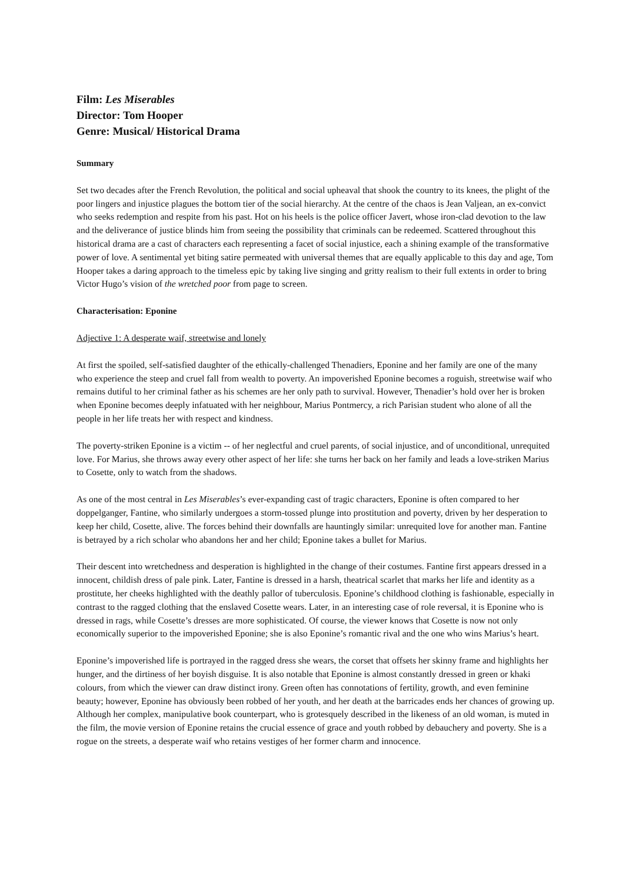Film: Les Miserables
Director: Tom Hooper
Genre: Musical/ Historical Drama
Summary
Set two decades after the French Revolution, the political and social upheaval that shook the country to its knees, the plight of the poor lingers and injustice plagues the bottom tier of the social hierarchy. At the centre of the chaos is Jean Valjean, an ex-convict who seeks redemption and respite from his past. Hot on his heels is the police officer Javert, whose iron-clad devotion to the law and the deliverance of justice blinds him from seeing the possibility that criminals can be redeemed. Scattered throughout this historical drama are a cast of characters each representing a facet of social injustice, each a shining example of the transformative power of love. A sentimental yet biting satire permeated with universal themes that are equally applicable to this day and age, Tom Hooper takes a daring approach to the timeless epic by taking live singing and gritty realism to their full extents in order to bring Victor Hugo’s vision of the wretched poor from page to screen.
Characterisation: Eponine
Adjective 1: A desperate waif, streetwise and lonely
At first the spoiled, self-satisfied daughter of the ethically-challenged Thenadiers, Eponine and her family are one of the many who experience the steep and cruel fall from wealth to poverty. An impoverished Eponine becomes a roguish, streetwise waif who remains dutiful to her criminal father as his schemes are her only path to survival. However, Thenadier’s hold over her is broken when Eponine becomes deeply infatuated with her neighbour, Marius Pontmercy, a rich Parisian student who alone of all the people in her life treats her with respect and kindness.
The poverty-striken Eponine is a victim -- of her neglectful and cruel parents, of social injustice, and of unconditional, unrequited love. For Marius, she throws away every other aspect of her life: she turns her back on her family and leads a love-striken Marius to Cosette, only to watch from the shadows.
As one of the most central in Les Miserables’s ever-expanding cast of tragic characters, Eponine is often compared to her doppelganger, Fantine, who similarly undergoes a storm-tossed plunge into prostitution and poverty, driven by her desperation to keep her child, Cosette, alive. The forces behind their downfalls are hauntingly similar: unrequited love for another man. Fantine is betrayed by a rich scholar who abandons her and her child; Eponine takes a bullet for Marius.
Their descent into wretchedness and desperation is highlighted in the change of their costumes. Fantine first appears dressed in a innocent, childish dress of pale pink. Later, Fantine is dressed in a harsh, theatrical scarlet that marks her life and identity as a prostitute, her cheeks highlighted with the deathly pallor of tuberculosis. Eponine’s childhood clothing is fashionable, especially in contrast to the ragged clothing that the enslaved Cosette wears. Later, in an interesting case of role reversal, it is Eponine who is dressed in rags, while Cosette’s dresses are more sophisticated. Of course, the viewer knows that Cosette is now not only economically superior to the impoverished Eponine; she is also Eponine’s romantic rival and the one who wins Marius’s heart.
Eponine’s impoverished life is portrayed in the ragged dress she wears, the corset that offsets her skinny frame and highlights her hunger, and the dirtiness of her boyish disguise. It is also notable that Eponine is almost constantly dressed in green or khaki colours, from which the viewer can draw distinct irony. Green often has connotations of fertility, growth, and even feminine beauty; however, Eponine has obviously been robbed of her youth, and her death at the barricades ends her chances of growing up. Although her complex, manipulative book counterpart, who is grotesquely described in the likeness of an old woman, is muted in the film, the movie version of Eponine retains the crucial essence of grace and youth robbed by debauchery and poverty. She is a rogue on the streets, a desperate waif who retains vestiges of her former charm and innocence.